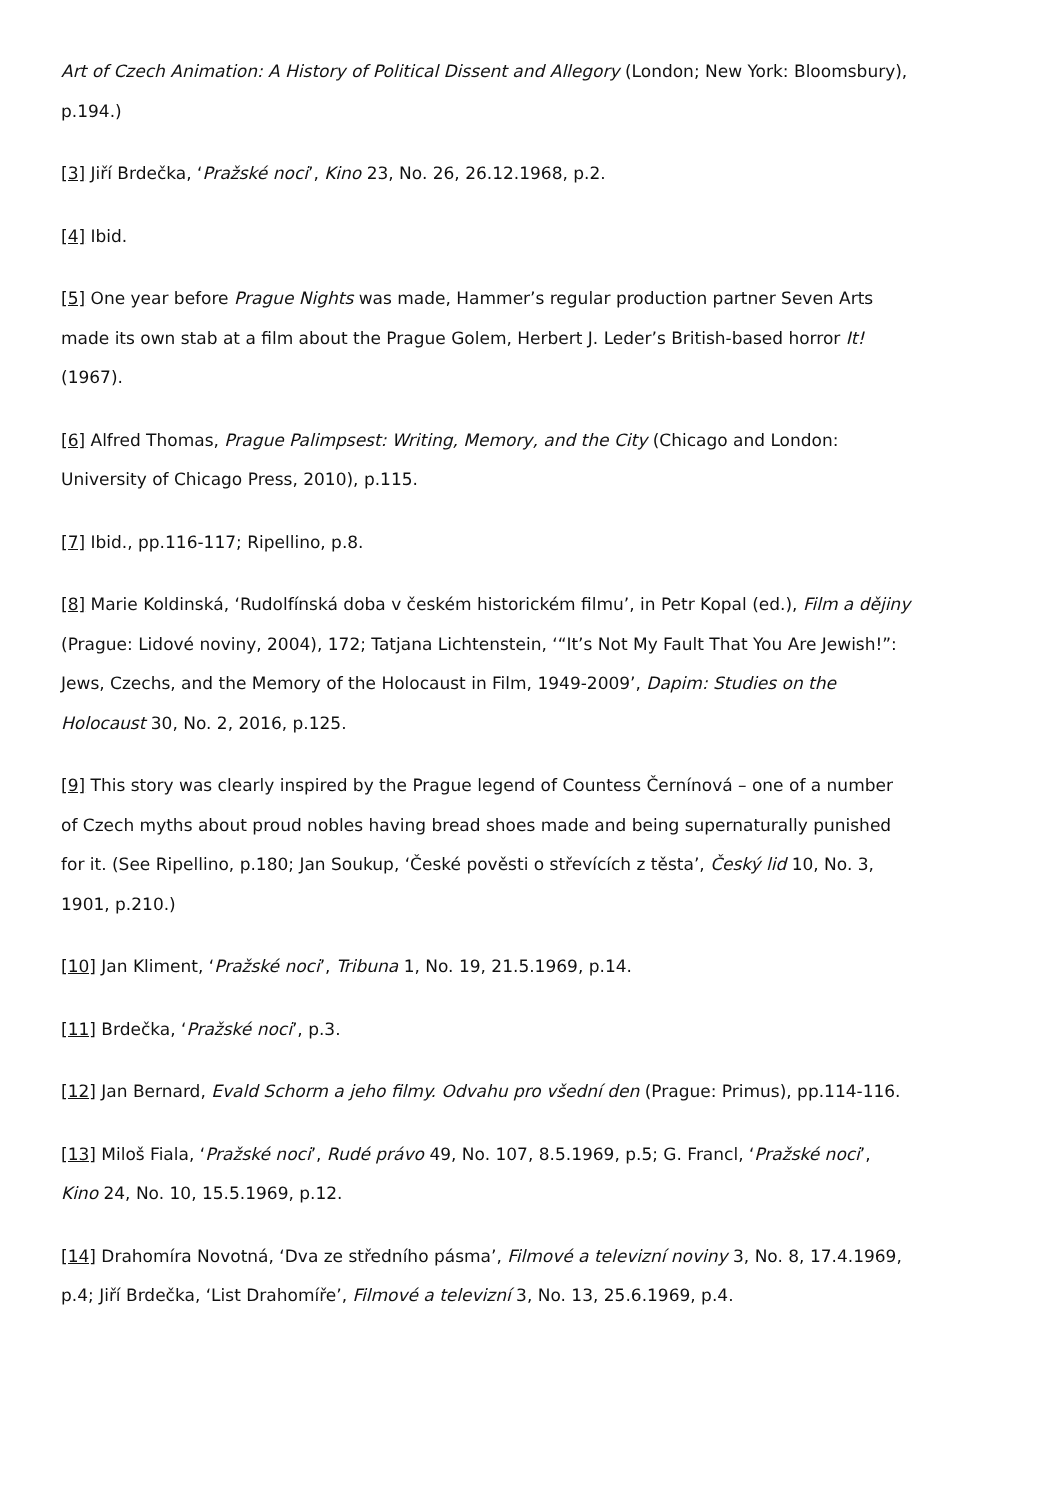Art of Czech Animation: A History of Political Dissent and Allegory (London; New York: Bloomsbury), p.194.)
[3] Jiří Brdečka, ‘Pražské noci’, Kino 23, No. 26, 26.12.1968, p.2.
[4] Ibid.
[5] One year before Prague Nights was made, Hammer’s regular production partner Seven Arts made its own stab at a film about the Prague Golem, Herbert J. Leder’s British-based horror It! (1967).
[6] Alfred Thomas, Prague Palimpsest: Writing, Memory, and the City (Chicago and London: University of Chicago Press, 2010), p.115.
[7] Ibid., pp.116-117; Ripellino, p.8.
[8] Marie Koldinská, ‘Rudolfínská doba v českém historickém filmu’, in Petr Kopal (ed.), Film a dějiny (Prague: Lidové noviny, 2004), 172; Tatjana Lichtenstein, ‘“It’s Not My Fault That You Are Jewish!”: Jews, Czechs, and the Memory of the Holocaust in Film, 1949-2009’, Dapim: Studies on the Holocaust 30, No. 2, 2016, p.125.
[9] This story was clearly inspired by the Prague legend of Countess Černínová – one of a number of Czech myths about proud nobles having bread shoes made and being supernaturally punished for it. (See Ripellino, p.180; Jan Soukup, ‘České pověsti o střevících z těsta’, Český lid 10, No. 3, 1901, p.210.)
[10] Jan Kliment, ‘Pražské noci’, Tribuna 1, No. 19, 21.5.1969, p.14.
[11] Brdečka, ‘Pražské noci’, p.3.
[12] Jan Bernard, Evald Schorm a jeho filmy. Odvahu pro všední den (Prague: Primus), pp.114-116.
[13] Miloš Fiala, ‘Pražské noci’, Rudé právo 49, No. 107, 8.5.1969, p.5; G. Francl, ‘Pražské noci’, Kino 24, No. 10, 15.5.1969, p.12.
[14] Drahomíra Novotná, ‘Dva ze středního pásma’, Filmové a televizní noviny 3, No. 8, 17.4.1969, p.4; Jiří Brdečka, ‘List Drahomíře’, Filmové a televizní 3, No. 13, 25.6.1969, p.4.